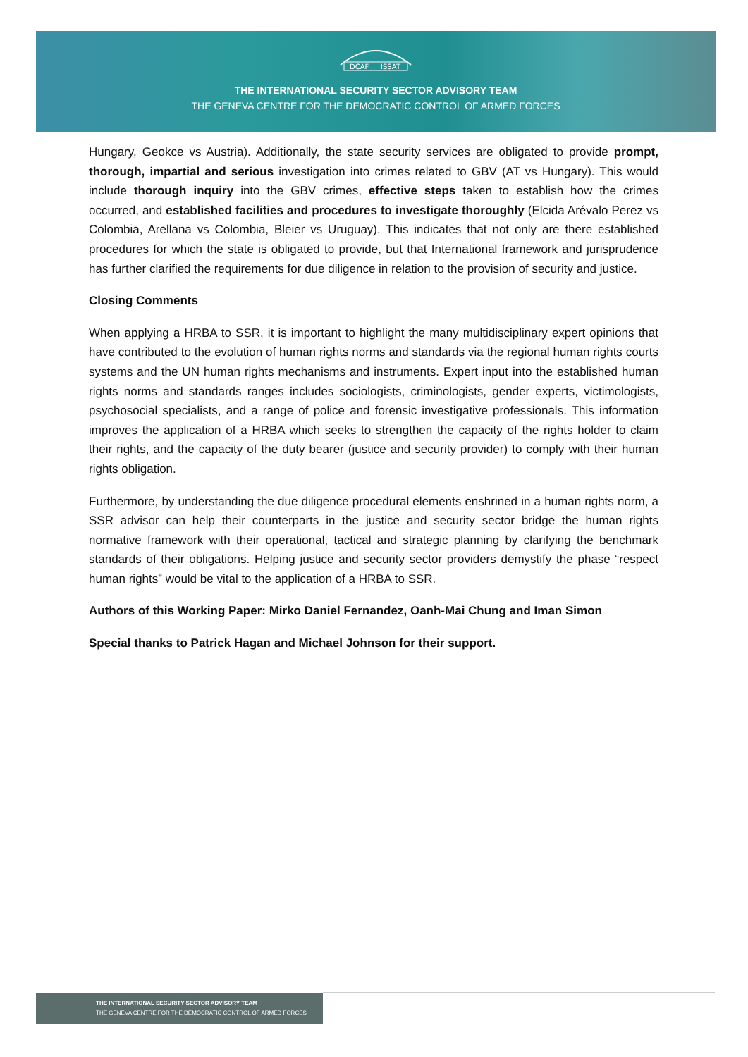DCAF
ISSAT
THE INTERNATIONAL SECURITY SECTOR ADVISORY TEAM
THE GENEVA CENTRE FOR THE DEMOCRATIC CONTROL OF ARMED FORCES
Hungary, Geokce vs Austria). Additionally, the state security services are obligated to provide prompt, thorough, impartial and serious investigation into crimes related to GBV (AT vs Hungary). This would include thorough inquiry into the GBV crimes, effective steps taken to establish how the crimes occurred, and established facilities and procedures to investigate thoroughly (Elcida Arévalo Perez vs Colombia, Arellana vs Colombia, Bleier vs Uruguay). This indicates that not only are there established procedures for which the state is obligated to provide, but that International framework and jurisprudence has further clarified the requirements for due diligence in relation to the provision of security and justice.
Closing Comments
When applying a HRBA to SSR, it is important to highlight the many multidisciplinary expert opinions that have contributed to the evolution of human rights norms and standards via the regional human rights courts systems and the UN human rights mechanisms and instruments. Expert input into the established human rights norms and standards ranges includes sociologists, criminologists, gender experts, victimologists, psychosocial specialists, and a range of police and forensic investigative professionals. This information improves the application of a HRBA which seeks to strengthen the capacity of the rights holder to claim their rights, and the capacity of the duty bearer (justice and security provider) to comply with their human rights obligation.
Furthermore, by understanding the due diligence procedural elements enshrined in a human rights norm, a SSR advisor can help their counterparts in the justice and security sector bridge the human rights normative framework with their operational, tactical and strategic planning by clarifying the benchmark standards of their obligations. Helping justice and security sector providers demystify the phase “respect human rights” would be vital to the application of a HRBA to SSR.
Authors of this Working Paper: Mirko Daniel Fernandez, Oanh-Mai Chung and Iman Simon
Special thanks to Patrick Hagan and Michael Johnson for their support.
THE INTERNATIONAL SECURITY SECTOR ADVISORY TEAM
THE GENEVA CENTRE FOR THE DEMOCRATIC CONTROL OF ARMED FORCES